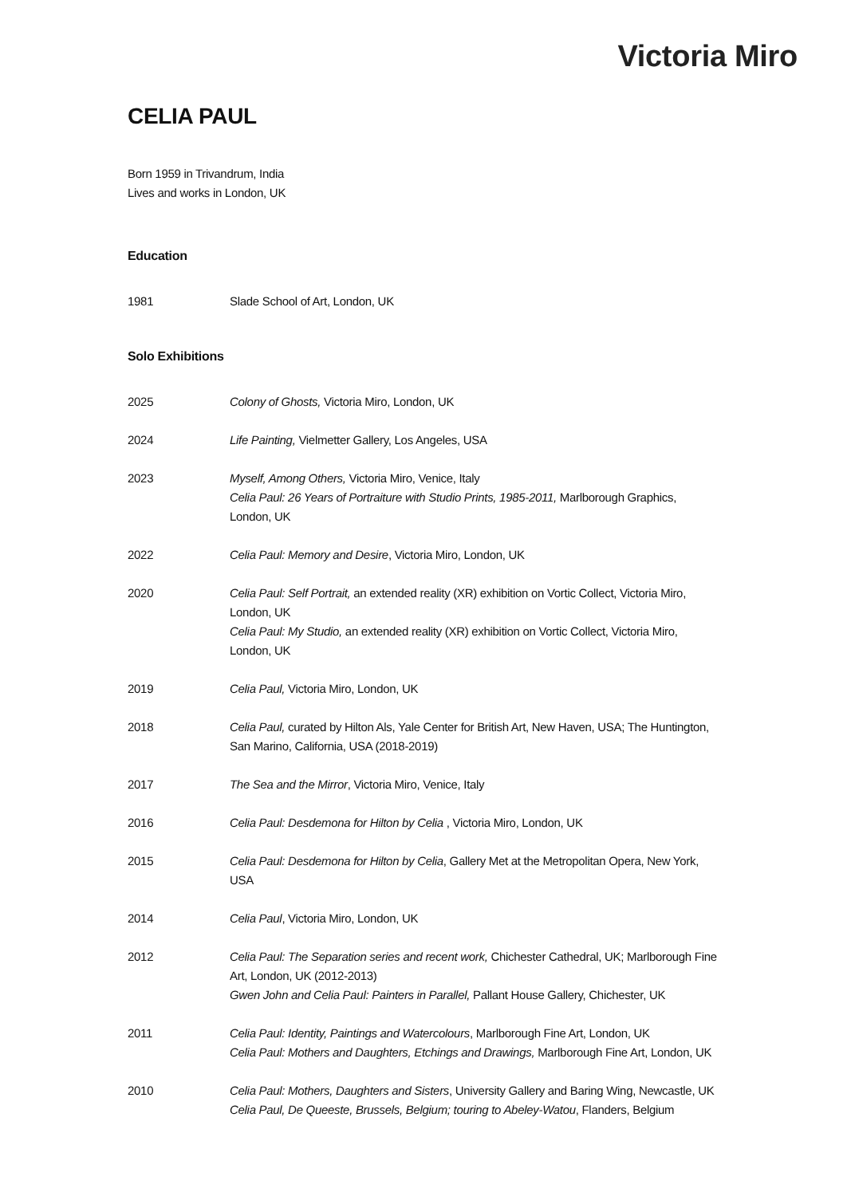Victoria Miro
CELIA PAUL
Born 1959 in Trivandrum, India
Lives and works in London, UK
Education
1981 Slade School of Art, London, UK
Solo Exhibitions
2025 Colony of Ghosts, Victoria Miro, London, UK
2024 Life Painting, Vielmetter Gallery, Los Angeles, USA
2023 Myself, Among Others, Victoria Miro, Venice, Italy
Celia Paul: 26 Years of Portraiture with Studio Prints, 1985-2011, Marlborough Graphics, London, UK
2022 Celia Paul: Memory and Desire, Victoria Miro, London, UK
2020 Celia Paul: Self Portrait, an extended reality (XR) exhibition on Vortic Collect, Victoria Miro, London, UK
Celia Paul: My Studio, an extended reality (XR) exhibition on Vortic Collect, Victoria Miro, London, UK
2019 Celia Paul, Victoria Miro, London, UK
2018 Celia Paul, curated by Hilton Als, Yale Center for British Art, New Haven, USA; The Huntington, San Marino, California, USA (2018-2019)
2017 The Sea and the Mirror, Victoria Miro, Venice, Italy
2016 Celia Paul: Desdemona for Hilton by Celia , Victoria Miro, London, UK
2015 Celia Paul: Desdemona for Hilton by Celia, Gallery Met at the Metropolitan Opera, New York, USA
2014 Celia Paul, Victoria Miro, London, UK
2012 Celia Paul: The Separation series and recent work, Chichester Cathedral, UK; Marlborough Fine Art, London, UK (2012-2013)
Gwen John and Celia Paul: Painters in Parallel, Pallant House Gallery, Chichester, UK
2011 Celia Paul: Identity, Paintings and Watercolours, Marlborough Fine Art, London, UK
Celia Paul: Mothers and Daughters, Etchings and Drawings, Marlborough Fine Art, London, UK
2010 Celia Paul: Mothers, Daughters and Sisters, University Gallery and Baring Wing, Newcastle, UK
Celia Paul, De Queeste, Brussels, Belgium; touring to Abeley-Watou, Flanders, Belgium